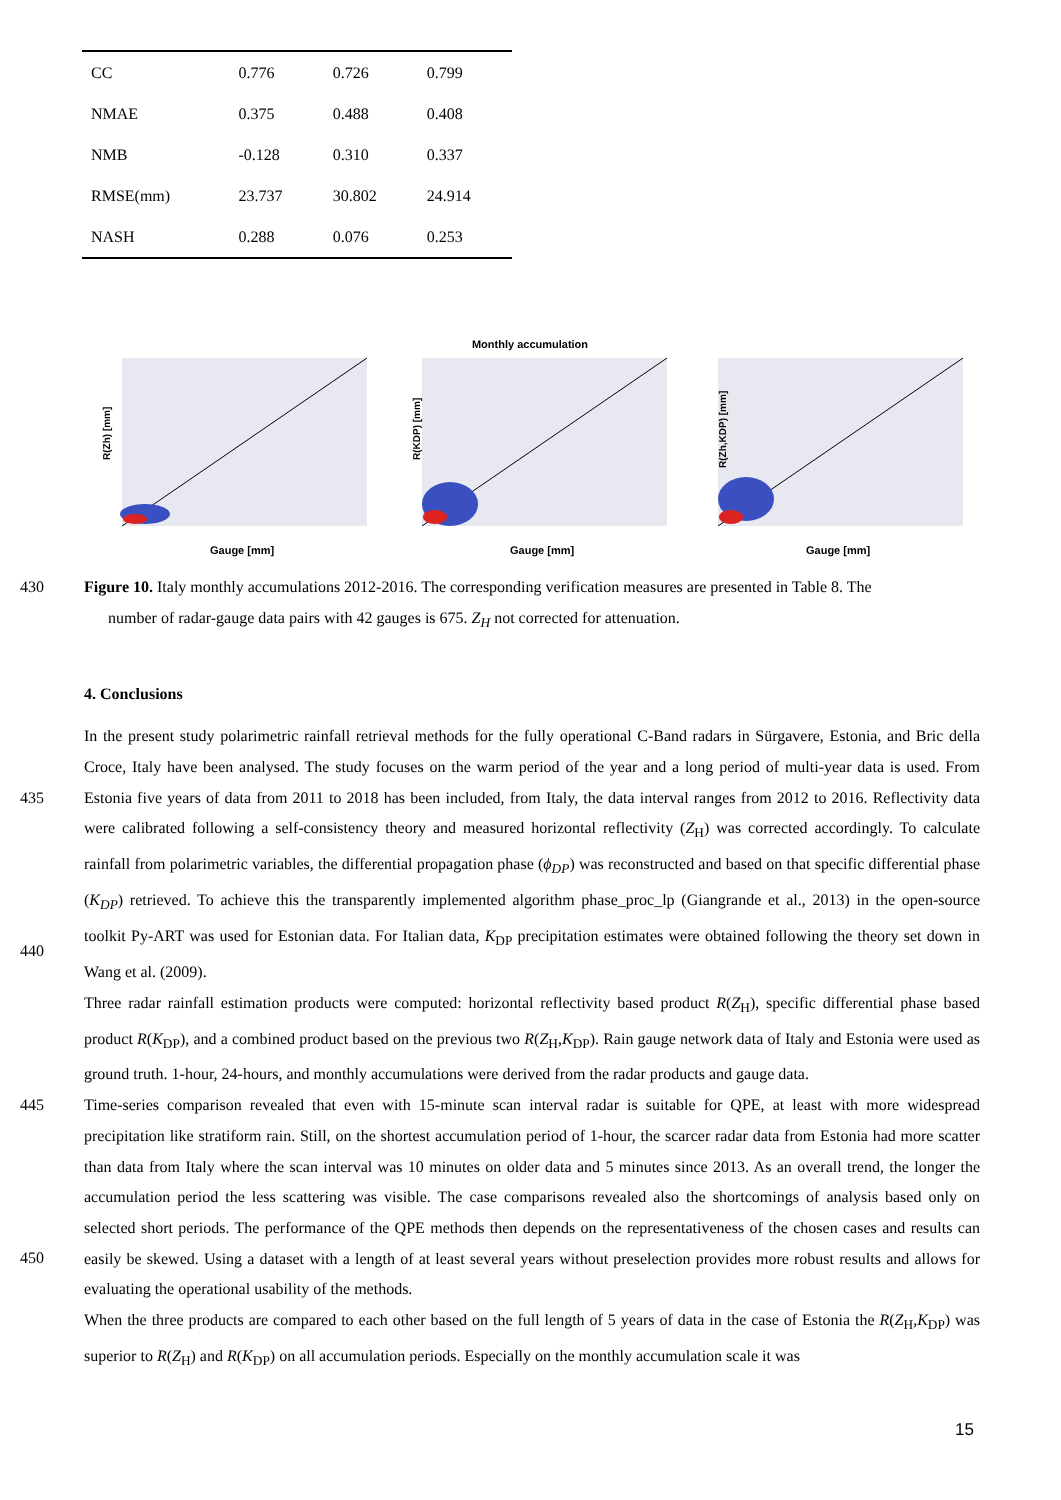| CC | 0.776 | 0.726 | 0.799 |
| NMAE | 0.375 | 0.488 | 0.408 |
| NMB | -0.128 | 0.310 | 0.337 |
| RMSE(mm) | 23.737 | 30.802 | 24.914 |
| NASH | 0.288 | 0.076 | 0.253 |
Monthly accumulation
R(Zh) [mm]
Gauge [mm]
R(KDP) [mm]
Gauge [mm]
R(Zh,KDP) [mm]
Gauge [mm]
430 Figure 10. Italy monthly accumulations 2012-2016. The corresponding verification measures are presented in Table 8. The
number of radar-gauge data pairs with 42 gauges is 675. Z<sub>H</sub> not corrected for attenuation.
4. Conclusions
435
440
445
450
In the present study polarimetric rainfall retrieval methods for the fully operational C-Band radars in Sürgavere, Estonia, and Bric della Croce, Italy have been analysed. The study focuses on the warm period of the year and a long period of multi-year data is used. From Estonia five years of data from 2011 to 2018 has been included, from Italy, the data interval ranges from 2012 to 2016. Reflectivity data were calibrated following a self-consistency theory and measured horizontal reflectivity (Z<sub>H</sub>) was corrected accordingly. To calculate rainfall from polarimetric variables, the differential propagation phase (ϕ<sub>DP</sub>) was reconstructed and based on that specific differential phase (K<sub>DP</sub>) retrieved. To achieve this the transparently implemented algorithm phase_proc_lp (Giangrande et al., 2013) in the open-source toolkit Py-ART was used for Estonian data. For Italian data, K<sub>DP</sub> precipitation estimates were obtained following the theory set down in Wang et al. (2009).
Three radar rainfall estimation products were computed: horizontal reflectivity based product R(Z<sub>H</sub>), specific differential phase based product R(K<sub>DP</sub>), and a combined product based on the previous two R(Z<sub>H</sub>,K<sub>DP</sub>). Rain gauge network data of Italy and Estonia were used as ground truth. 1-hour, 24-hours, and monthly accumulations were derived from the radar products and gauge data.
Time-series comparison revealed that even with 15-minute scan interval radar is suitable for QPE, at least with more widespread precipitation like stratiform rain. Still, on the shortest accumulation period of 1-hour, the scarcer radar data from Estonia had more scatter than data from Italy where the scan interval was 10 minutes on older data and 5 minutes since 2013. As an overall trend, the longer the accumulation period the less scattering was visible. The case comparisons revealed also the shortcomings of analysis based only on selected short periods. The performance of the QPE methods then depends on the representativeness of the chosen cases and results can easily be skewed. Using a dataset with a length of at least several years without preselection provides more robust results and allows for evaluating the operational usability of the methods.
When the three products are compared to each other based on the full length of 5 years of data in the case of Estonia the R(Z<sub>H</sub>,K<sub>DP</sub>) was superior to R(Z<sub>H</sub>) and R(K<sub>DP</sub>) on all accumulation periods. Especially on the monthly accumulation scale it was
15